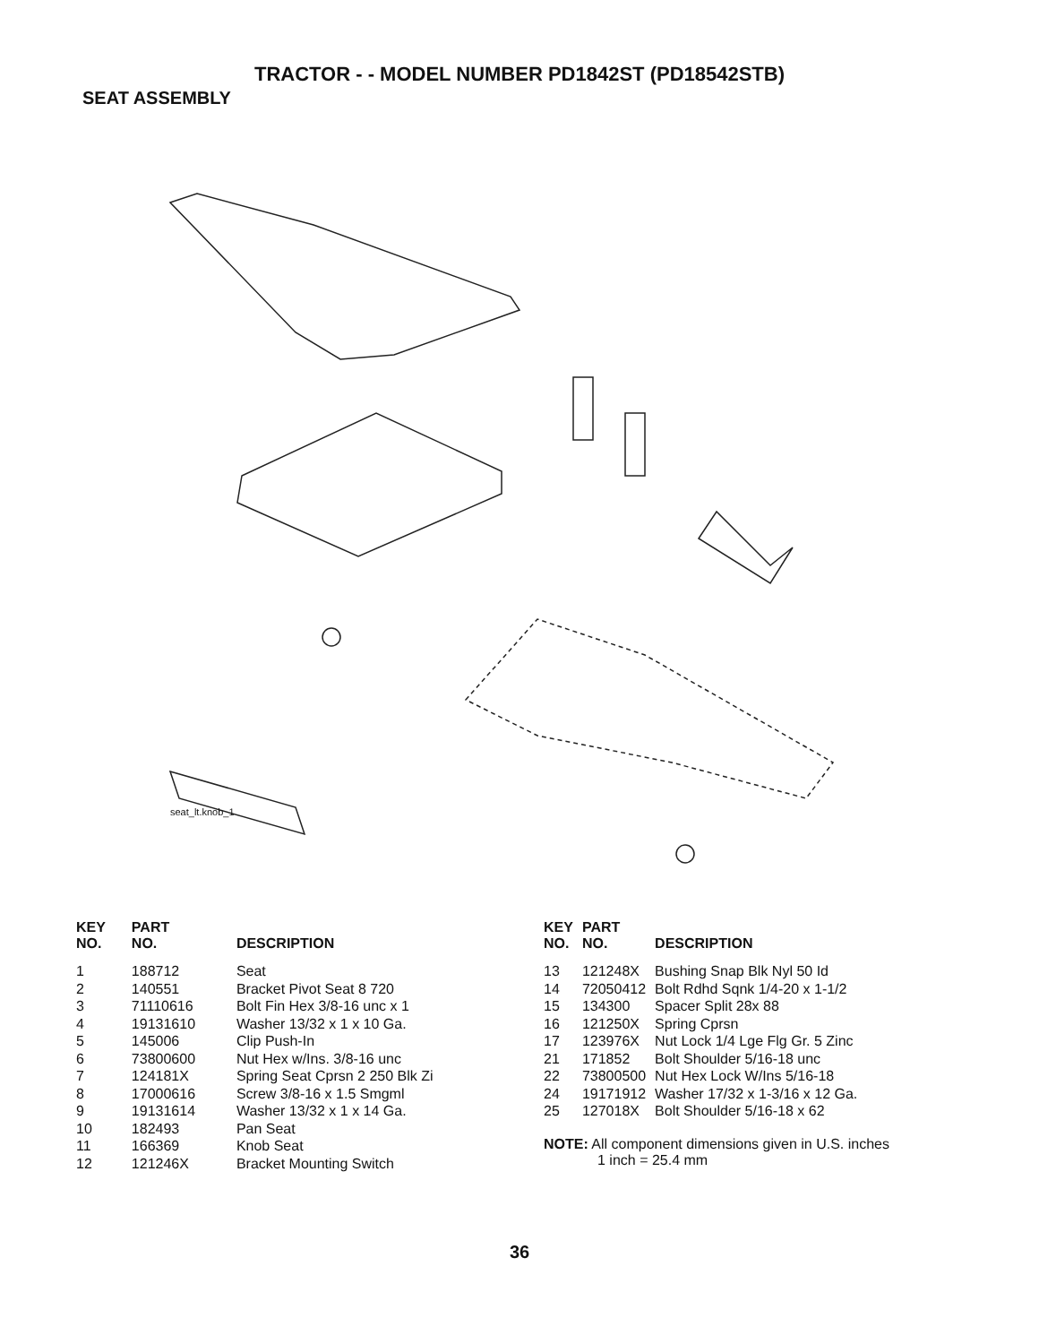TRACTOR - - MODEL NUMBER PD1842ST (PD18542STB)
SEAT ASSEMBLY
seat_lt.knob_1
| KEY NO. | PART NO. | DESCRIPTION |
| --- | --- | --- |
| 1 | 188712 | Seat |
| 2 | 140551 | Bracket Pivot Seat 8 720 |
| 3 | 71110616 | Bolt Fin Hex 3/8-16 unc x 1 |
| 4 | 19131610 | Washer 13/32 x 1 x 10 Ga. |
| 5 | 145006 | Clip Push-In |
| 6 | 73800600 | Nut Hex w/Ins. 3/8-16 unc |
| 7 | 124181X | Spring Seat Cprsn 2 250 Blk Zi |
| 8 | 17000616 | Screw 3/8-16 x 1.5 Smgml |
| 9 | 19131614 | Washer 13/32 x 1 x 14 Ga. |
| 10 | 182493 | Pan Seat |
| 11 | 166369 | Knob Seat |
| 12 | 121246X | Bracket Mounting Switch |
| KEY NO. | PART NO. | DESCRIPTION |
| --- | --- | --- |
| 13 | 121248X | Bushing Snap Blk Nyl 50 Id |
| 14 | 72050412 | Bolt Rdhd Sqnk 1/4-20 x 1-1/2 |
| 15 | 134300 | Spacer Split 28x 88 |
| 16 | 121250X | Spring Cprsn |
| 17 | 123976X | Nut Lock 1/4 Lge Flg Gr. 5 Zinc |
| 21 | 171852 | Bolt Shoulder 5/16-18 unc |
| 22 | 73800500 | Nut Hex Lock W/Ins 5/16-18 |
| 24 | 19171912 | Washer 17/32 x 1-3/16 x 12 Ga. |
| 25 | 127018X | Bolt Shoulder 5/16-18 x 62 |
NOTE: All component dimensions given in U.S. inches
1 inch = 25.4 mm
36